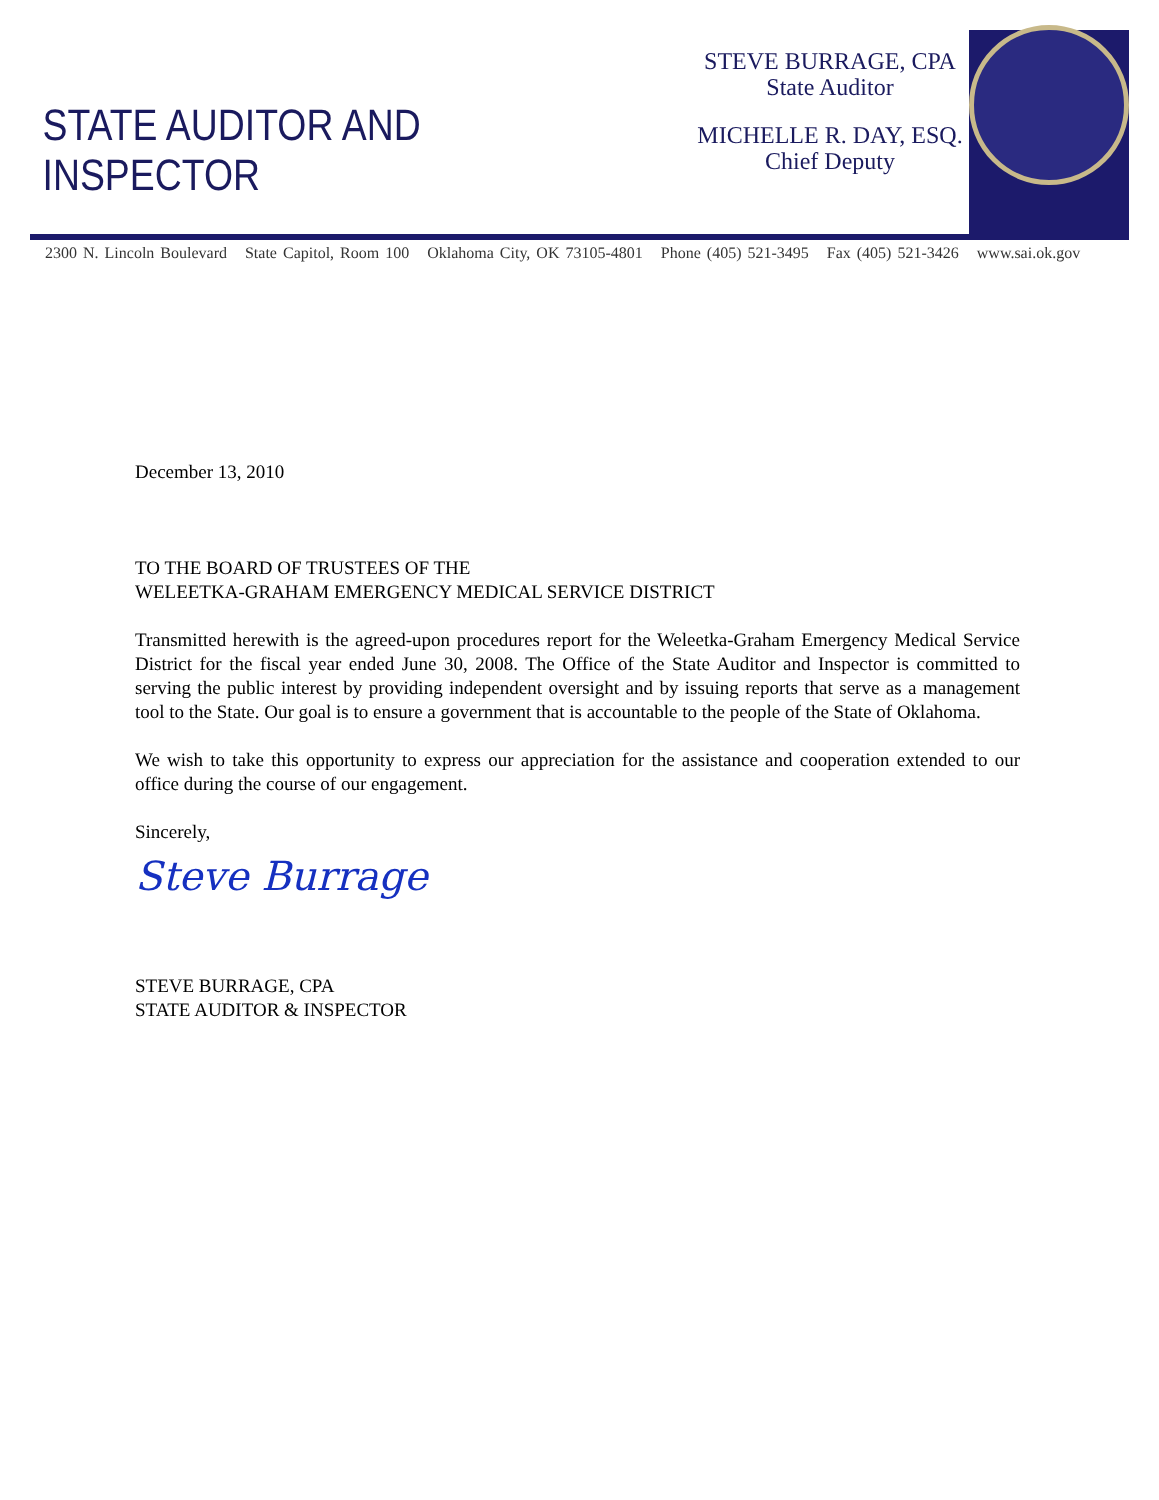STATE AUDITOR AND INSPECTOR
STEVE BURRAGE, CPA
State Auditor
MICHELLE R. DAY, ESQ.
Chief Deputy
2300 N. Lincoln Boulevard State Capitol, Room 100 Oklahoma City, OK 73105-4801 Phone (405) 521-3495 Fax (405) 521-3426 www.sai.ok.gov
December 13, 2010
TO THE BOARD OF TRUSTEES OF THE
WELEETKA-GRAHAM EMERGENCY MEDICAL SERVICE DISTRICT
Transmitted herewith is the agreed-upon procedures report for the Weleetka-Graham Emergency Medical Service District for the fiscal year ended June 30, 2008. The Office of the State Auditor and Inspector is committed to serving the public interest by providing independent oversight and by issuing reports that serve as a management tool to the State. Our goal is to ensure a government that is accountable to the people of the State of Oklahoma.
We wish to take this opportunity to express our appreciation for the assistance and cooperation extended to our office during the course of our engagement.
Sincerely,
Steve Burrage
STEVE BURRAGE, CPA
STATE AUDITOR & INSPECTOR